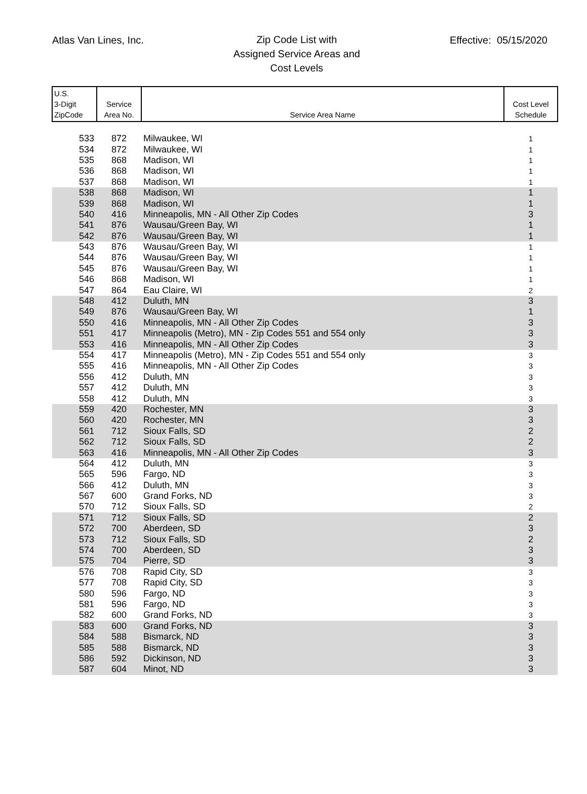Atlas Van Lines, Inc.
Zip Code List with
Assigned Service Areas and
Cost Levels
Effective: 05/15/2020
| U.S. 3-Digit ZipCode | Service Area No. | Service Area Name | Cost Level Schedule |
| --- | --- | --- | --- |
| 533 | 872 | Milwaukee, WI | 1 |
| 534 | 872 | Milwaukee, WI | 1 |
| 535 | 868 | Madison, WI | 1 |
| 536 | 868 | Madison, WI | 1 |
| 537 | 868 | Madison, WI | 1 |
| 538 | 868 | Madison, WI | 1 |
| 539 | 868 | Madison, WI | 1 |
| 540 | 416 | Minneapolis, MN - All Other Zip Codes | 3 |
| 541 | 876 | Wausau/Green Bay, WI | 1 |
| 542 | 876 | Wausau/Green Bay, WI | 1 |
| 543 | 876 | Wausau/Green Bay, WI | 1 |
| 544 | 876 | Wausau/Green Bay, WI | 1 |
| 545 | 876 | Wausau/Green Bay, WI | 1 |
| 546 | 868 | Madison, WI | 1 |
| 547 | 864 | Eau Claire, WI | 2 |
| 548 | 412 | Duluth, MN | 3 |
| 549 | 876 | Wausau/Green Bay, WI | 1 |
| 550 | 416 | Minneapolis, MN - All Other Zip Codes | 3 |
| 551 | 417 | Minneapolis (Metro), MN - Zip Codes 551 and 554 only | 3 |
| 553 | 416 | Minneapolis, MN - All Other Zip Codes | 3 |
| 554 | 417 | Minneapolis (Metro), MN - Zip Codes 551 and 554 only | 3 |
| 555 | 416 | Minneapolis, MN - All Other Zip Codes | 3 |
| 556 | 412 | Duluth, MN | 3 |
| 557 | 412 | Duluth, MN | 3 |
| 558 | 412 | Duluth, MN | 3 |
| 559 | 420 | Rochester, MN | 3 |
| 560 | 420 | Rochester, MN | 3 |
| 561 | 712 | Sioux Falls, SD | 2 |
| 562 | 712 | Sioux Falls, SD | 2 |
| 563 | 416 | Minneapolis, MN - All Other Zip Codes | 3 |
| 564 | 412 | Duluth, MN | 3 |
| 565 | 596 | Fargo, ND | 3 |
| 566 | 412 | Duluth, MN | 3 |
| 567 | 600 | Grand Forks, ND | 3 |
| 570 | 712 | Sioux Falls, SD | 2 |
| 571 | 712 | Sioux Falls, SD | 2 |
| 572 | 700 | Aberdeen, SD | 3 |
| 573 | 712 | Sioux Falls, SD | 2 |
| 574 | 700 | Aberdeen, SD | 3 |
| 575 | 704 | Pierre, SD | 3 |
| 576 | 708 | Rapid City, SD | 3 |
| 577 | 708 | Rapid City, SD | 3 |
| 580 | 596 | Fargo, ND | 3 |
| 581 | 596 | Fargo, ND | 3 |
| 582 | 600 | Grand Forks, ND | 3 |
| 583 | 600 | Grand Forks, ND | 3 |
| 584 | 588 | Bismarck, ND | 3 |
| 585 | 588 | Bismarck, ND | 3 |
| 586 | 592 | Dickinson, ND | 3 |
| 587 | 604 | Minot, ND | 3 |